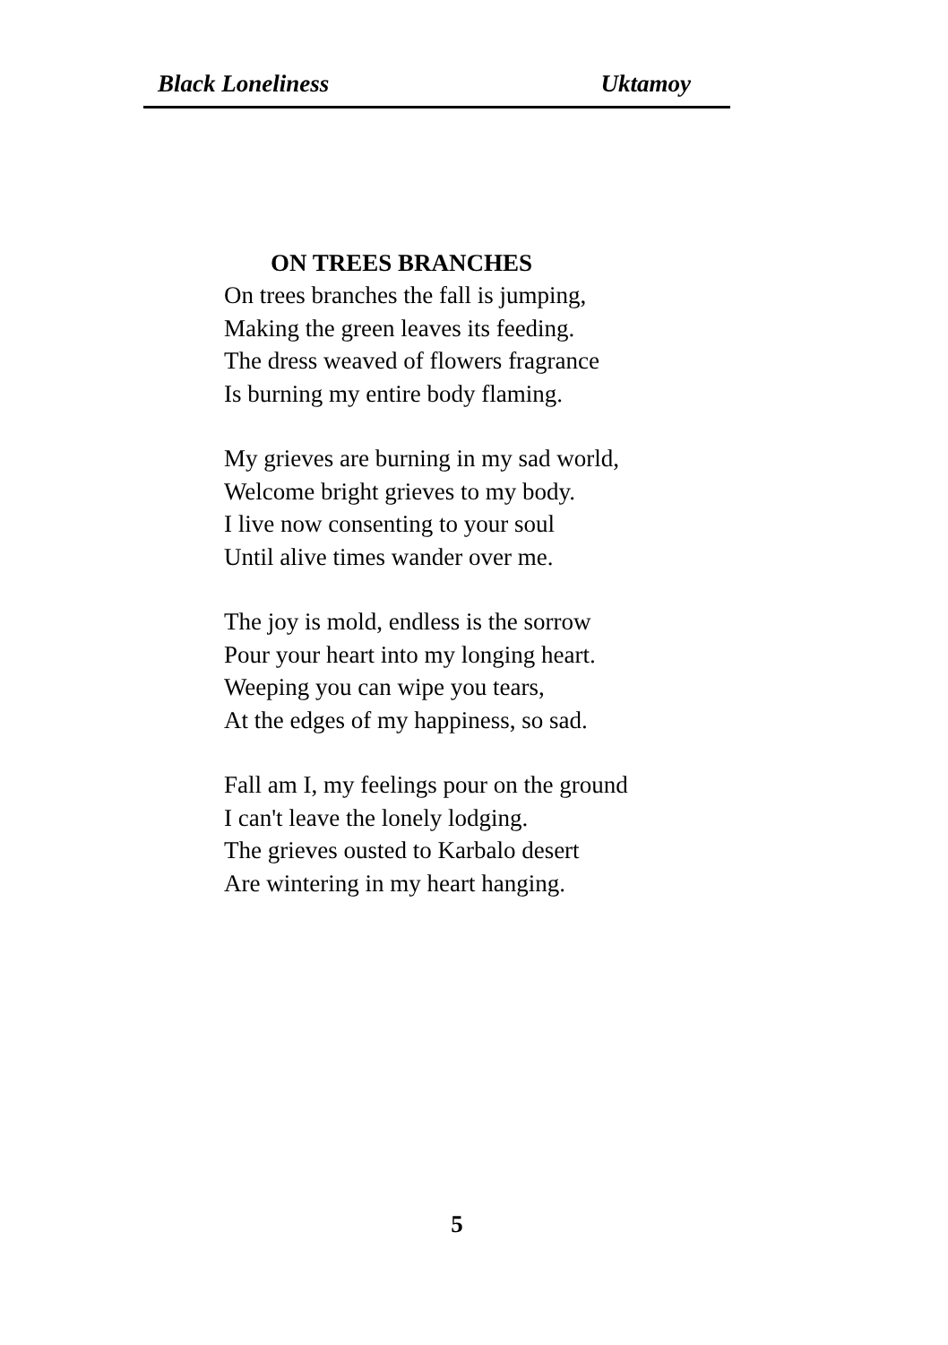Black Loneliness Uktamoy
ON TREES BRANCHES
On trees branches the fall is jumping,
Making the green leaves its feeding.
The dress weaved of flowers fragrance
Is burning my entire body flaming.
My grieves are burning in my sad world,
Welcome bright grieves to my body.
I live now consenting to your soul
Until alive times wander over me.
The joy is mold, endless is the sorrow
Pour your heart into my longing heart.
Weeping you can wipe you tears,
At the edges of my happiness, so sad.
Fall am I, my feelings pour on the ground
I can't leave the lonely lodging.
The grieves ousted to Karbalo desert
Are wintering in my heart hanging.
5